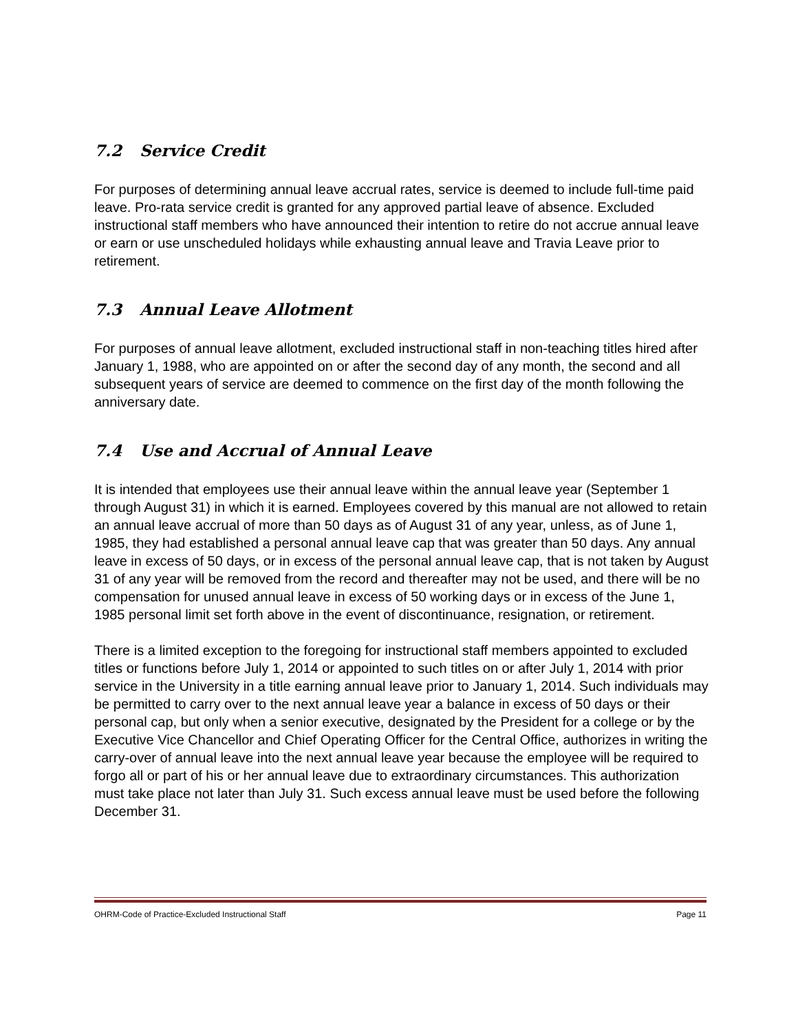7.2 Service Credit
For purposes of determining annual leave accrual rates, service is deemed to include full-time paid leave. Pro-rata service credit is granted for any approved partial leave of absence. Excluded instructional staff members who have announced their intention to retire do not accrue annual leave or earn or use unscheduled holidays while exhausting annual leave and Travia Leave prior to retirement.
7.3 Annual Leave Allotment
For purposes of annual leave allotment, excluded instructional staff in non-teaching titles hired after January 1, 1988, who are appointed on or after the second day of any month, the second and all subsequent years of service are deemed to commence on the first day of the month following the anniversary date.
7.4 Use and Accrual of Annual Leave
It is intended that employees use their annual leave within the annual leave year (September 1 through August 31) in which it is earned. Employees covered by this manual are not allowed to retain an annual leave accrual of more than 50 days as of August 31 of any year, unless, as of June 1, 1985, they had established a personal annual leave cap that was greater than 50 days. Any annual leave in excess of 50 days, or in excess of the personal annual leave cap, that is not taken by August 31 of any year will be removed from the record and thereafter may not be used, and there will be no compensation for unused annual leave in excess of 50 working days or in excess of the June 1, 1985 personal limit set forth above in the event of discontinuance, resignation, or retirement.
There is a limited exception to the foregoing for instructional staff members appointed to excluded titles or functions before July 1, 2014 or appointed to such titles on or after July 1, 2014 with prior service in the University in a title earning annual leave prior to January 1, 2014. Such individuals may be permitted to carry over to the next annual leave year a balance in excess of 50 days or their personal cap, but only when a senior executive, designated by the President for a college or by the Executive Vice Chancellor and Chief Operating Officer for the Central Office, authorizes in writing the carry-over of annual leave into the next annual leave year because the employee will be required to forgo all or part of his or her annual leave due to extraordinary circumstances. This authorization must take place not later than July 31. Such excess annual leave must be used before the following December 31.
OHRM-Code of Practice-Excluded Instructional Staff Page 11